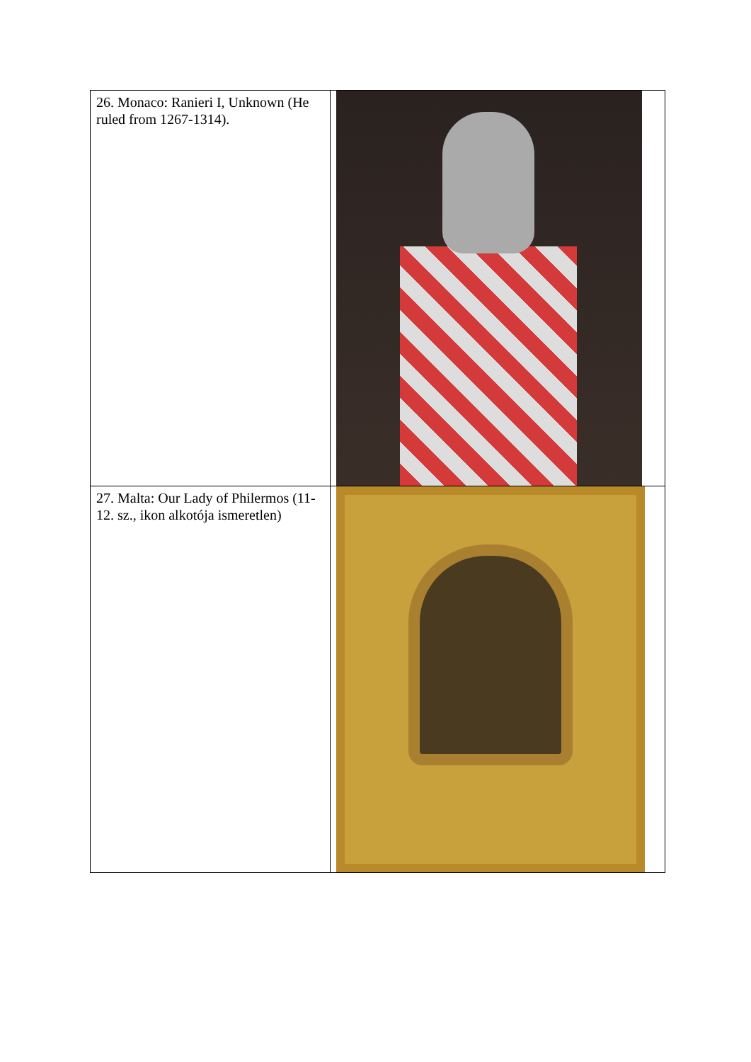| 26. Monaco: Ranieri I, Unknown (He ruled from 1267-1314). | |
| 27. Malta: Our Lady of Philermos (11-12. sz., ikon alkotója ismeretlen) | |